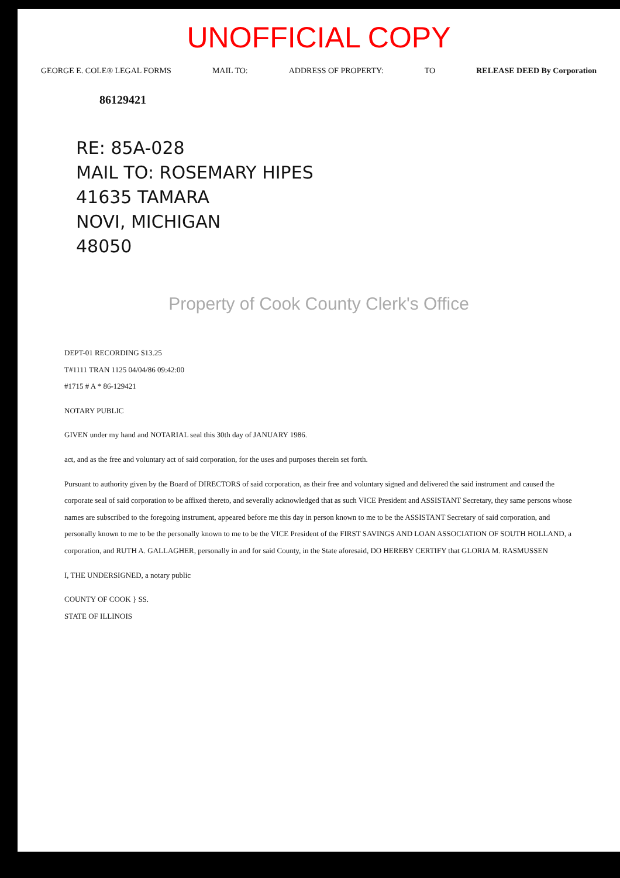UNOFFICIAL COPY
GEORGE E. COLE® LEGAL FORMS MAIL TO: ADDRESS OF PROPERTY: TO RELEASE DEED By Corporation
86129421
RE: 85A-028
MAIL TO: ROSEMARY HIPES
41635 TAMARA
NOVI, MICHIGAN
48050
Property of Cook County Clerk's Office
DEPT-01 RECORDING $13.25
T#1111 TRAN 1125 04/04/86 09:42:00
#1715 # A * 86-129421
NOTARY PUBLIC
GIVEN under my hand and NOTARIAL seal this 30th day of JANUARY 1986.
act, and as the free and voluntary act of said corporation, for the uses and purposes therein set forth.
Pursuant to authority given by the Board of DIRECTORS of said corporation, as their free and voluntary signed and delivered the said instrument and caused the corporate seal of said corporation to be affixed thereto, and severally acknowledged that as such VICE President and ASSISTANT Secretary, they same persons whose names are subscribed to the foregoing instrument, appeared before me this day in person known to me to be the ASSISTANT Secretary of said corporation, and personally known to me to be the personally known to me to be the VICE President of the FIRST SAVINGS AND LOAN ASSOCIATION OF SOUTH HOLLAND, a corporation, and RUTH A. GALLAGHER, personally in and for said County, in the State aforesaid, DO HEREBY CERTIFY that GLORIA M. RASMUSSEN
I, THE UNDERSIGNED, a notary public
COUNTY OF COOK } SS.
STATE OF ILLINOIS